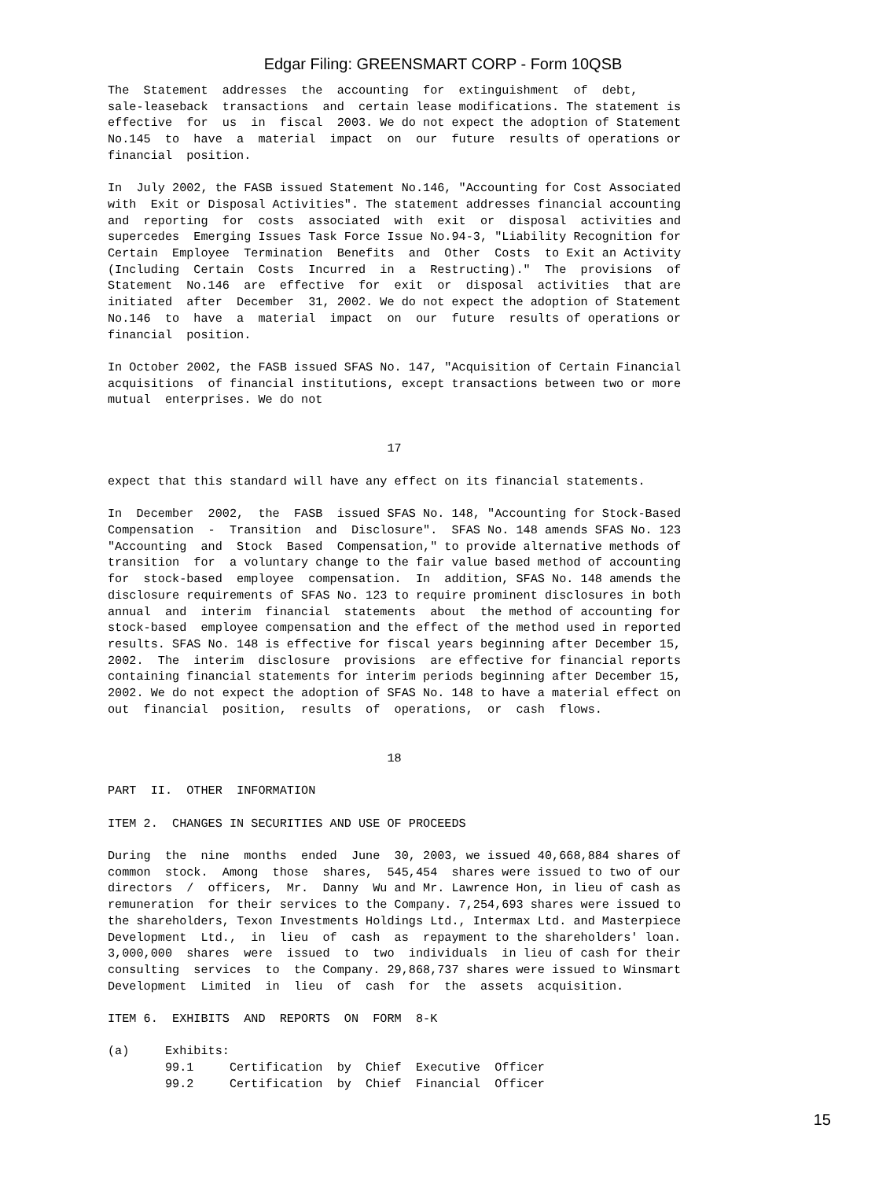Edgar Filing: GREENSMART CORP - Form 10QSB
The  Statement  addresses  the  accounting  for  extinguishment  of  debt,
sale-leaseback  transactions  and  certain lease modifications. The statement is
effective  for  us  in  fiscal  2003. We do not expect the adoption of Statement
No.145  to  have  a  material  impact  on  our  future  results of operations or
financial  position.

In  July 2002, the FASB issued Statement No.146, "Accounting for Cost Associated
with  Exit or Disposal Activities". The statement addresses financial accounting
and  reporting  for  costs  associated  with  exit  or  disposal  activities and
supercedes  Emerging Issues Task Force Issue No.94-3, "Liability Recognition for
Certain  Employee  Termination  Benefits  and  Other  Costs  to Exit an Activity
(Including  Certain  Costs  Incurred  in  a  Restructing)."  The  provisions  of
Statement  No.146  are  effective  for  exit  or  disposal  activities  that are
initiated  after  December  31, 2002. We do not expect the adoption of Statement
No.146  to  have  a  material  impact  on  our  future  results of operations or
financial  position.

In October 2002, the FASB issued SFAS No. 147, "Acquisition of Certain Financial
acquisitions  of financial institutions, except transactions between two or more
mutual  enterprises. We do not


                                       17

expect that this standard will have any effect on its financial statements.

In  December  2002,  the  FASB  issued SFAS No. 148, "Accounting for Stock-Based
Compensation  -  Transition  and  Disclosure".  SFAS No. 148 amends SFAS No. 123
"Accounting  and  Stock  Based  Compensation," to provide alternative methods of
transition  for  a voluntary change to the fair value based method of accounting
for  stock-based  employee  compensation.  In  addition, SFAS No. 148 amends the
disclosure requirements of SFAS No. 123 to require prominent disclosures in both
annual  and  interim  financial  statements  about  the method of accounting for
stock-based  employee compensation and the effect of the method used in reported
results. SFAS No. 148 is effective for fiscal years beginning after December 15,
2002.  The  interim  disclosure  provisions  are effective for financial reports
containing financial statements for interim periods beginning after December 15,
2002. We do not expect the adoption of SFAS No. 148 to have a material effect on
out  financial  position,  results  of  operations,  or  cash  flows.


                                       18

PART  II.  OTHER  INFORMATION

ITEM 2.  CHANGES IN SECURITIES AND USE OF PROCEEDS

During  the  nine  months  ended  June  30, 2003, we issued 40,668,884 shares of
common  stock.  Among  those  shares,  545,454  shares were issued to two of our
directors  /  officers,  Mr.  Danny  Wu and Mr. Lawrence Hon, in lieu of cash as
remuneration  for their services to the Company. 7,254,693 shares were issued to
the shareholders, Texon Investments Holdings Ltd., Intermax Ltd. and Masterpiece
Development  Ltd.,  in  lieu  of  cash  as  repayment to the shareholders' loan.
3,000,000  shares  were  issued  to  two  individuals  in lieu of cash for their
consulting  services  to  the Company. 29,868,737 shares were issued to Winsmart
Development  Limited  in  lieu  of  cash  for  the  assets  acquisition.

ITEM 6.  EXHIBITS  AND  REPORTS  ON  FORM  8-K

(a)     Exhibits:
        99.1     Certification  by  Chief  Executive  Officer
        99.2     Certification  by  Chief  Financial  Officer
15